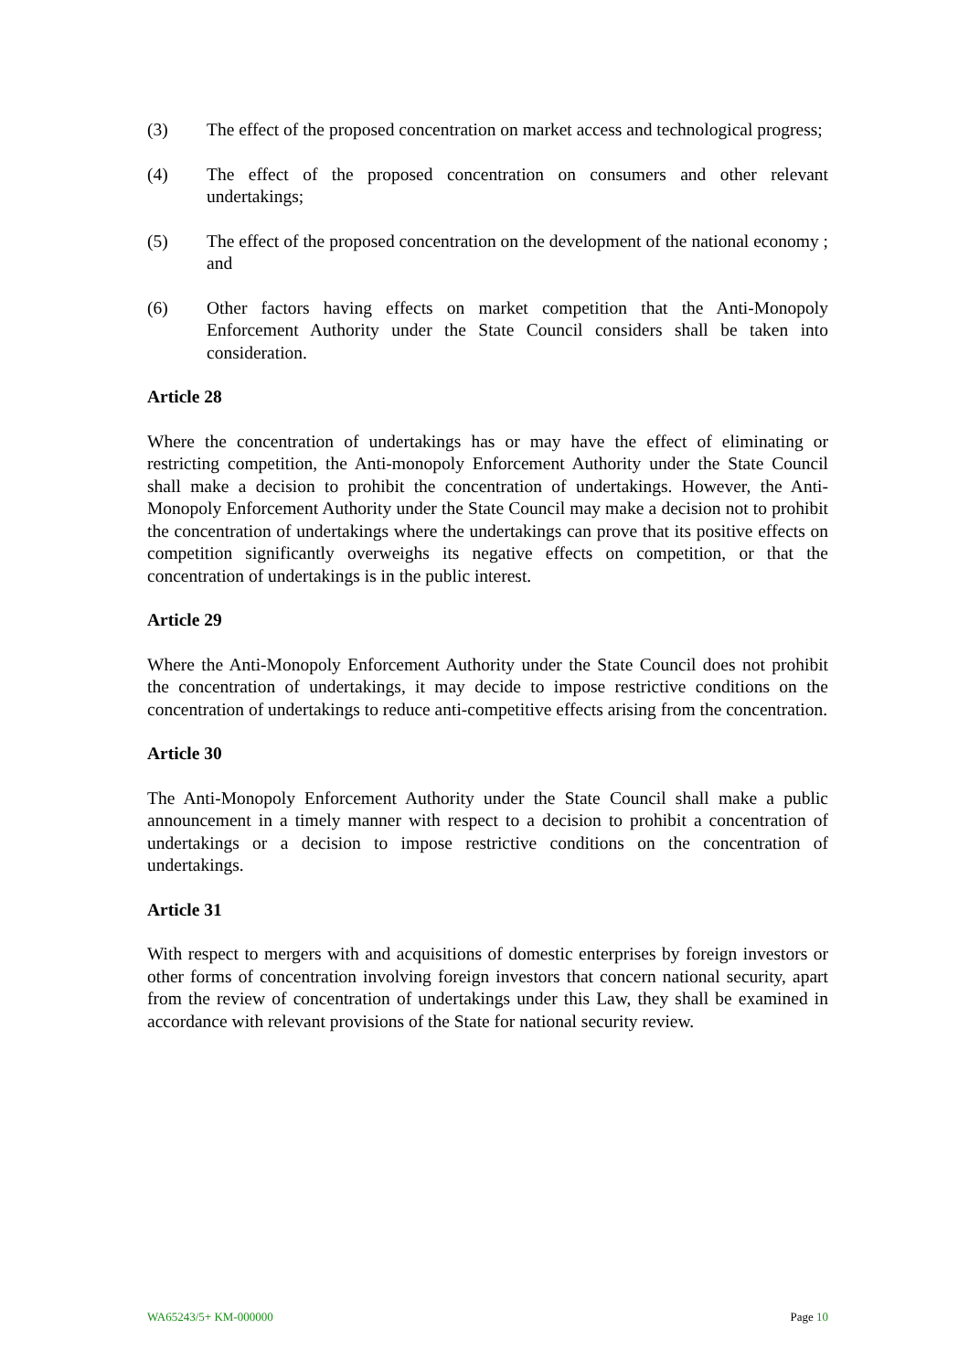(3) The effect of the proposed concentration on market access and technological progress;
(4) The effect of the proposed concentration on consumers and other relevant undertakings;
(5) The effect of the proposed concentration on the development of the national economy ; and
(6) Other factors having effects on market competition that the Anti-Monopoly Enforcement Authority under the State Council considers shall be taken into consideration.
Article 28
Where the concentration of undertakings has or may have the effect of eliminating or restricting competition, the Anti-monopoly Enforcement Authority under the State Council shall make a decision to prohibit the concentration of undertakings. However, the Anti-Monopoly Enforcement Authority under the State Council may make a decision not to prohibit the concentration of undertakings where the undertakings can prove that its positive effects on competition significantly overweighs its negative effects on competition, or that the concentration of undertakings is in the public interest.
Article 29
Where the Anti-Monopoly Enforcement Authority under the State Council does not prohibit the concentration of undertakings, it may decide to impose restrictive conditions on the concentration of undertakings to reduce anti-competitive effects arising from the concentration.
Article 30
The Anti-Monopoly Enforcement Authority under the State Council shall make a public announcement in a timely manner with respect to a decision to prohibit a concentration of undertakings or a decision to impose restrictive conditions on the concentration of undertakings.
Article 31
With respect to mergers with and acquisitions of domestic enterprises by foreign investors or other forms of concentration involving foreign investors that concern national security, apart from the review of concentration of undertakings under this Law, they shall be examined in accordance with relevant provisions of the State for national security review.
WA65243/5+ KM-000000 Page 10